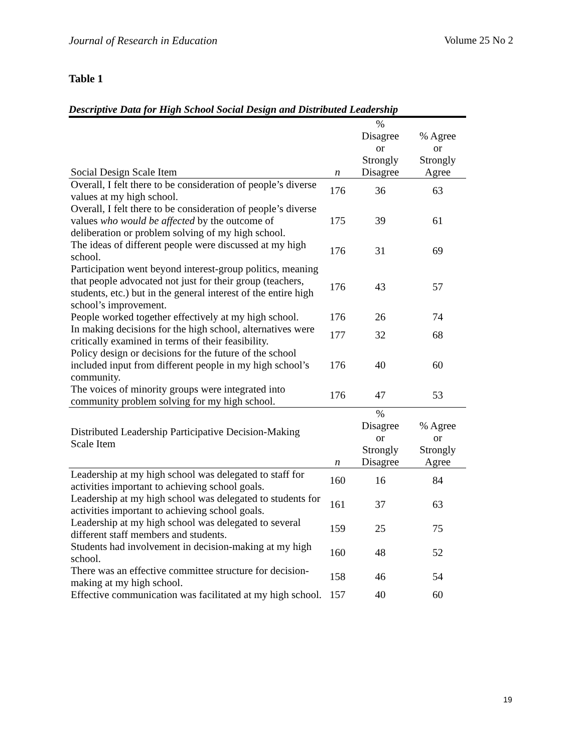Journal of Research in Education Volume 25 No 2
Table 1
Descriptive Data for High School Social Design and Distributed Leadership
| Social Design Scale Item | n | % Disagree or Strongly Disagree | % Agree or Strongly Agree |
| --- | --- | --- | --- |
| Overall, I felt there to be consideration of people’s diverse values at my high school. | 176 | 36 | 63 |
| Overall, I felt there to be consideration of people’s diverse values who would be affected by the outcome of deliberation or problem solving of my high school. | 175 | 39 | 61 |
| The ideas of different people were discussed at my high school. | 176 | 31 | 69 |
| Participation went beyond interest-group politics, meaning that people advocated not just for their group (teachers, students, etc.) but in the general interest of the entire high school’s improvement. | 176 | 43 | 57 |
| People worked together effectively at my high school. | 176 | 26 | 74 |
| In making decisions for the high school, alternatives were critically examined in terms of their feasibility. | 177 | 32 | 68 |
| Policy design or decisions for the future of the school included input from different people in my high school’s community. | 176 | 40 | 60 |
| The voices of minority groups were integrated into community problem solving for my high school. | 176 | 47 | 53 |
| Distributed Leadership Participative Decision-Making Scale Item | n | % Disagree or Strongly Disagree | % Agree or Strongly Agree |
| Leadership at my high school was delegated to staff for activities important to achieving school goals. | 160 | 16 | 84 |
| Leadership at my high school was delegated to students for activities important to achieving school goals. | 161 | 37 | 63 |
| Leadership at my high school was delegated to several different staff members and students. | 159 | 25 | 75 |
| Students had involvement in decision-making at my high school. | 160 | 48 | 52 |
| There was an effective committee structure for decision-making at my high school. | 158 | 46 | 54 |
| Effective communication was facilitated at my high school. | 157 | 40 | 60 |
19